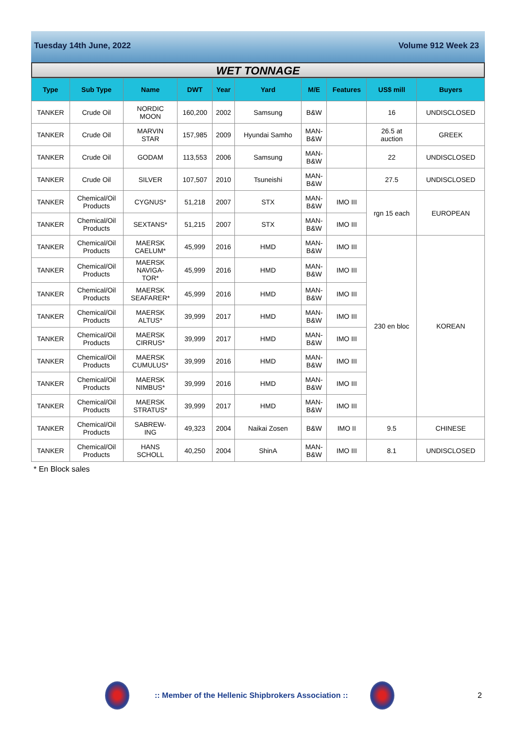Tuesday 14th June, 2022 Volume 912 Week 23
WET TONNAGE
| Type | Sub Type | Name | DWT | Year | Yard | M/E | Features | US$ mill | Buyers |
| --- | --- | --- | --- | --- | --- | --- | --- | --- | --- |
| TANKER | Crude Oil | NORDIC MOON | 160,200 | 2002 | Samsung | B&W | | 16 | UNDISCLOSED |
| TANKER | Crude Oil | MARVIN STAR | 157,985 | 2009 | Hyundai Samho | MAN- B&W | | 26.5 at auction | GREEK |
| TANKER | Crude Oil | GODAM | 113,553 | 2006 | Samsung | MAN- B&W | | 22 | UNDISCLOSED |
| TANKER | Crude Oil | SILVER | 107,507 | 2010 | Tsuneishi | MAN- B&W | | 27.5 | UNDISCLOSED |
| TANKER | Chemical/Oil Products | CYGNUS* | 51,218 | 2007 | STX | MAN- B&W | IMO III | rgn 15 each | EUROPEAN |
| TANKER | Chemical/Oil Products | SEXTANS* | 51,215 | 2007 | STX | MAN- B&W | IMO III | | |
| TANKER | Chemical/Oil Products | MAERSK CAELUM* | 45,999 | 2016 | HMD | MAN- B&W | IMO III | 230 en bloc | KOREAN |
| TANKER | Chemical/Oil Products | MAERSK NAVIGA- TOR* | 45,999 | 2016 | HMD | MAN- B&W | IMO III | | |
| TANKER | Chemical/Oil Products | MAERSK SEAFARER* | 45,999 | 2016 | HMD | MAN- B&W | IMO III | | |
| TANKER | Chemical/Oil Products | MAERSK ALTUS* | 39,999 | 2017 | HMD | MAN- B&W | IMO III | | |
| TANKER | Chemical/Oil Products | MAERSK CIRRUS* | 39,999 | 2017 | HMD | MAN- B&W | IMO III | | |
| TANKER | Chemical/Oil Products | MAERSK CUMULUS* | 39,999 | 2016 | HMD | MAN- B&W | IMO III | | |
| TANKER | Chemical/Oil Products | MAERSK NIMBUS* | 39,999 | 2016 | HMD | MAN- B&W | IMO III | | |
| TANKER | Chemical/Oil Products | MAERSK STRATUS* | 39,999 | 2017 | HMD | MAN- B&W | IMO III | | |
| TANKER | Chemical/Oil Products | SABREW- ING | 49,323 | 2004 | Naikai Zosen | B&W | IMO II | 9.5 | CHINESE |
| TANKER | Chemical/Oil Products | HANS SCHOLL | 40,250 | 2004 | ShinA | MAN- B&W | IMO III | 8.1 | UNDISCLOSED |
* En Block sales
:: Member of the Hellenic Shipbrokers Association ::
2